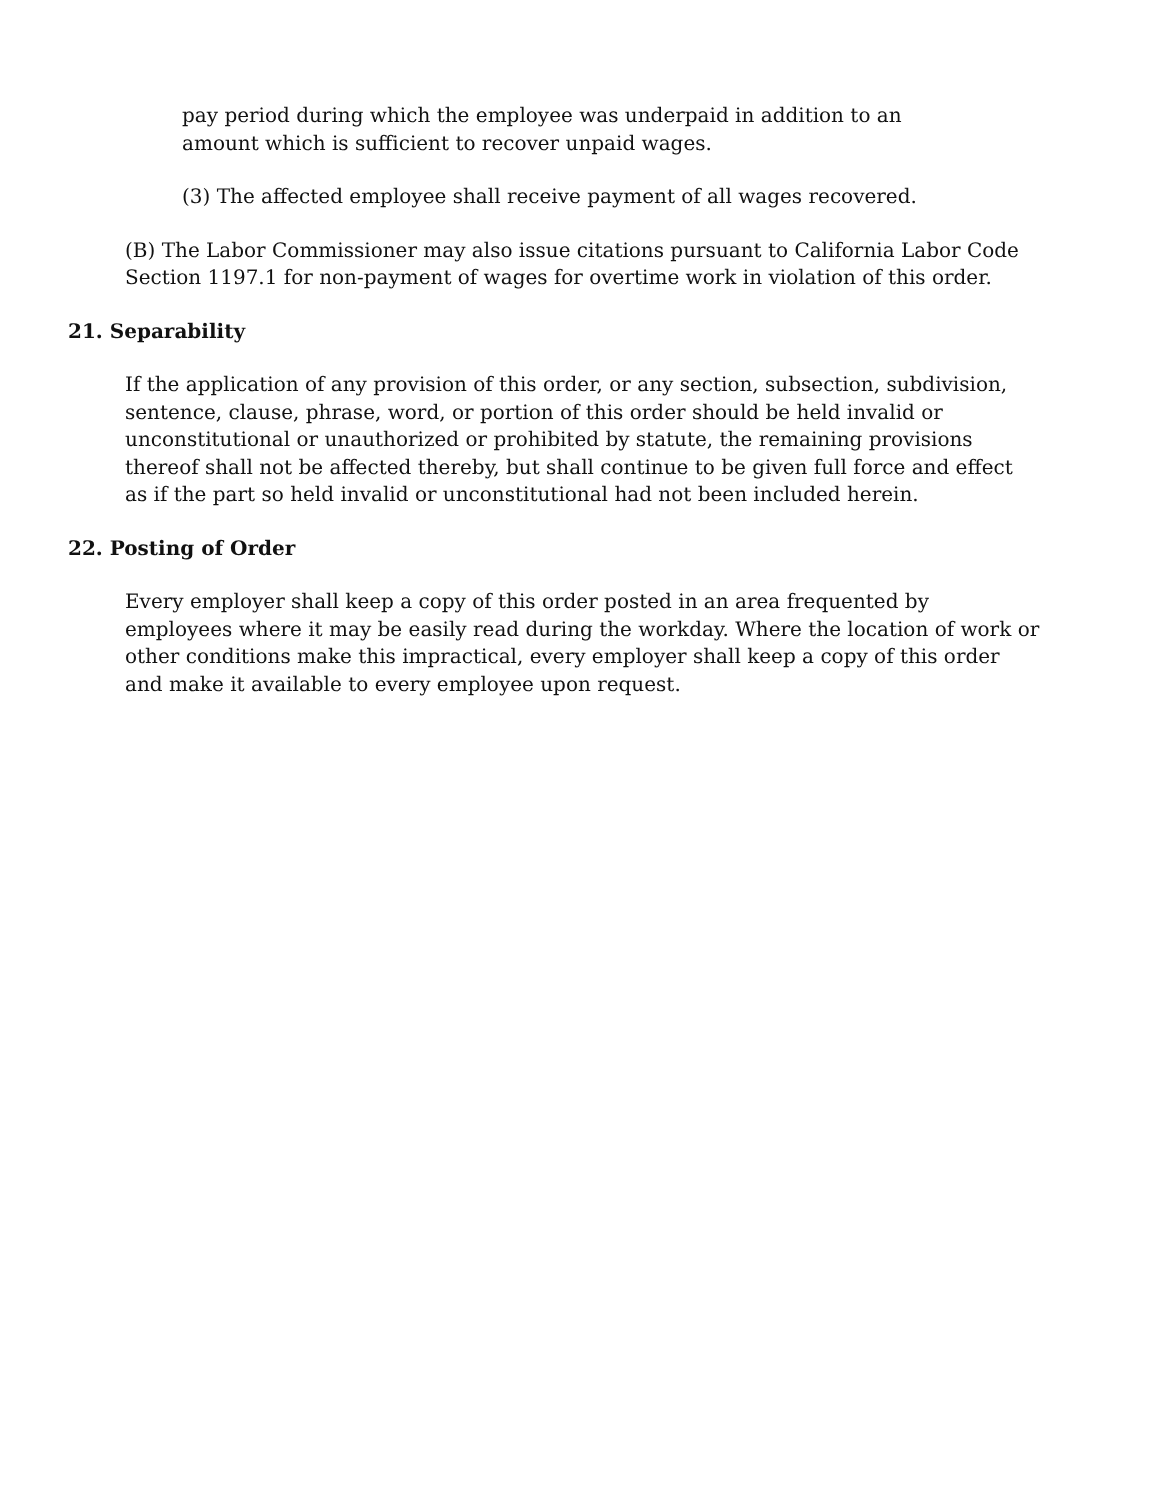pay period during which the employee was underpaid in addition to an amount which is sufficient to recover unpaid wages.
(3) The affected employee shall receive payment of all wages recovered.
(B) The Labor Commissioner may also issue citations pursuant to California Labor Code Section 1197.1 for non-payment of wages for overtime work in violation of this order.
21. Separability
If the application of any provision of this order, or any section, subsection, subdivision, sentence, clause, phrase, word, or portion of this order should be held invalid or unconstitutional or unauthorized or prohibited by statute, the remaining provisions thereof shall not be affected thereby, but shall continue to be given full force and effect as if the part so held invalid or unconstitutional had not been included herein.
22. Posting of Order
Every employer shall keep a copy of this order posted in an area frequented by employees where it may be easily read during the workday. Where the location of work or other conditions make this impractical, every employer shall keep a copy of this order and make it available to every employee upon request.